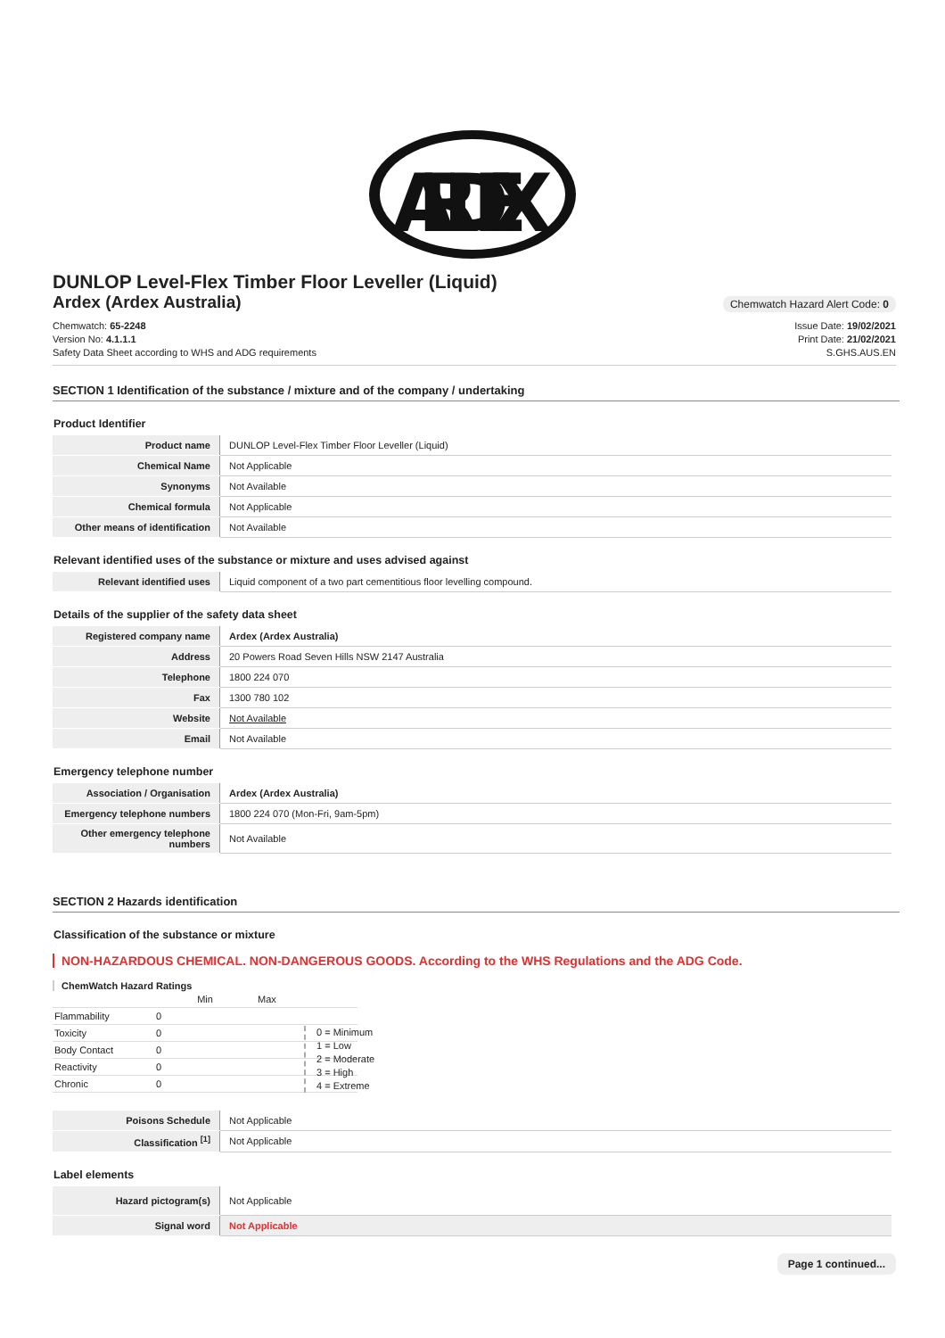ARDEX
DUNLOP Level-Flex Timber Floor Leveller (Liquid)
Ardex (Ardex Australia)
Chemwatch Hazard Alert Code: 0
Chemwatch: 65-2248
Version No: 4.1.1.1
Safety Data Sheet according to WHS and ADG requirements
Issue Date: 19/02/2021
Print Date: 21/02/2021
S.GHS.AUS.EN
SECTION 1 Identification of the substance / mixture and of the company / undertaking
Product Identifier
| Product name | DUNLOP Level-Flex Timber Floor Leveller (Liquid) |
| Chemical Name | Not Applicable |
| Synonyms | Not Available |
| Chemical formula | Not Applicable |
| Other means of identification | Not Available |
Relevant identified uses of the substance or mixture and uses advised against
| Relevant identified uses | Liquid component of a two part cementitious floor levelling compound. |
Details of the supplier of the safety data sheet
| Registered company name | Ardex (Ardex Australia) |
| Address | 20 Powers Road Seven Hills NSW 2147 Australia |
| Telephone | 1800 224 070 |
| Fax | 1300 780 102 |
| Website | Not Available |
| Email | Not Available |
Emergency telephone number
| Association / Organisation | Ardex (Ardex Australia) |
| Emergency telephone numbers | 1800 224 070 (Mon-Fri, 9am-5pm) |
| Other emergency telephone numbers | Not Available |
SECTION 2 Hazards identification
Classification of the substance or mixture
NON-HAZARDOUS CHEMICAL. NON-DANGEROUS GOODS. According to the WHS Regulations and the ADG Code.
ChemWatch Hazard Ratings
| | Min | Max |
| Flammability | 0 | |
| Toxicity | 0 | |
| Body Contact | 0 | |
| Reactivity | 0 | |
| Chronic | 0 | |
0 = Minimum
1 = Low
2 = Moderate
3 = High
4 = Extreme
| Poisons Schedule | Not Applicable |
| Classification <sup>[1]</sup> | Not Applicable |
Label elements
| Hazard pictogram(s) | Not Applicable |
| Signal word | Not Applicable |
Page 1 continued...